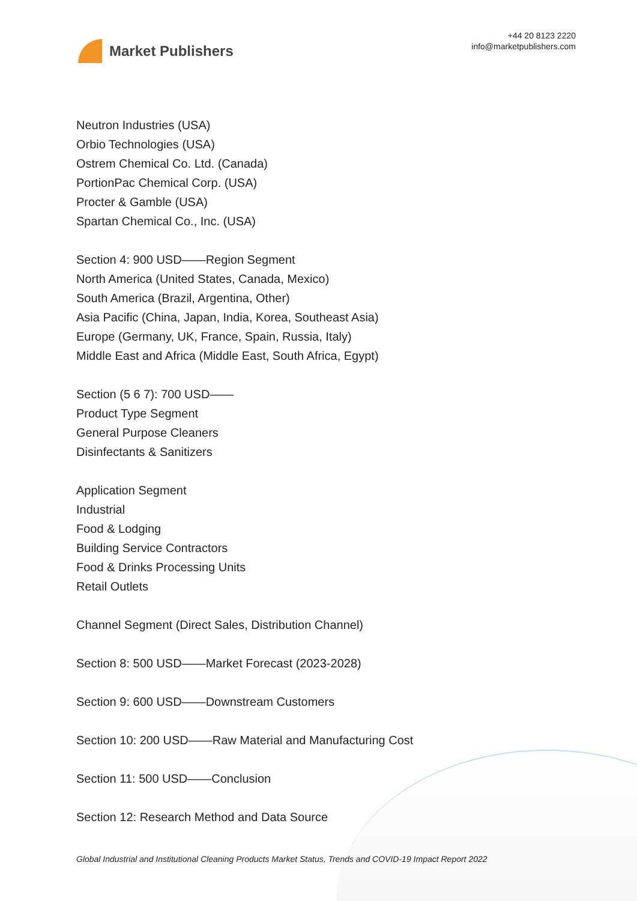Market Publishers
+44 20 8123 2220
info@marketpublishers.com
Neutron Industries (USA)
Orbio Technologies (USA)
Ostrem Chemical Co. Ltd. (Canada)
PortionPac Chemical Corp. (USA)
Procter & Gamble (USA)
Spartan Chemical Co., Inc. (USA)
Section 4: 900 USD——Region Segment
North America (United States, Canada, Mexico)
South America (Brazil, Argentina, Other)
Asia Pacific (China, Japan, India, Korea, Southeast Asia)
Europe (Germany, UK, France, Spain, Russia, Italy)
Middle East and Africa (Middle East, South Africa, Egypt)
Section (5 6 7): 700 USD——
Product Type Segment
General Purpose Cleaners
Disinfectants & Sanitizers
Application Segment
Industrial
Food & Lodging
Building Service Contractors
Food & Drinks Processing Units
Retail Outlets
Channel Segment (Direct Sales, Distribution Channel)
Section 8: 500 USD——Market Forecast (2023-2028)
Section 9: 600 USD——Downstream Customers
Section 10: 200 USD——Raw Material and Manufacturing Cost
Section 11: 500 USD——Conclusion
Section 12: Research Method and Data Source
Global Industrial and Institutional Cleaning Products Market Status, Trends and COVID-19 Impact Report 2022